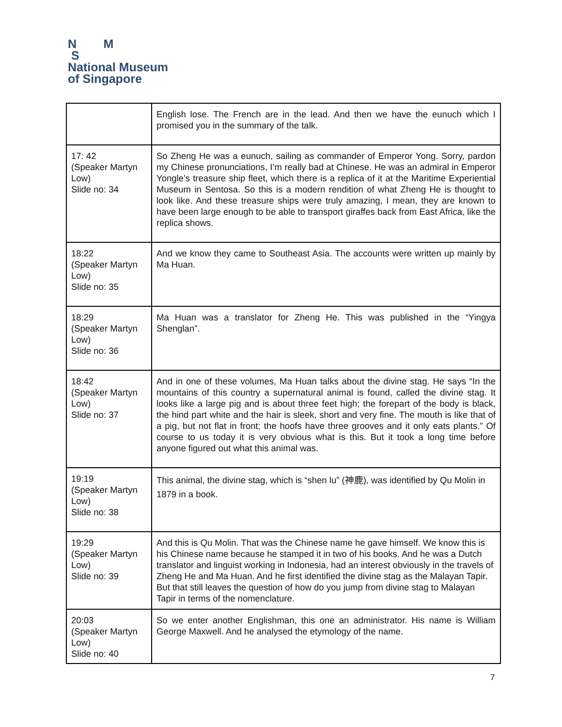N M
S
National Museum
of Singapore
| | English lose. The French are in the lead. And then we have the eunuch which I promised you in the summary of the talk. |
| 17: 42 (Speaker Martyn Low) Slide no: 34 | So Zheng He was a eunuch, sailing as commander of Emperor Yong. Sorry, pardon my Chinese pronunciations, I’m really bad at Chinese. He was an admiral in Emperor Yongle’s treasure ship fleet, which there is a replica of it at the Maritime Experiential Museum in Sentosa. So this is a modern rendition of what Zheng He is thought to look like. And these treasure ships were truly amazing, I mean, they are known to have been large enough to be able to transport giraffes back from East Africa, like the replica shows. |
| 18:22 (Speaker Martyn Low) Slide no: 35 | And we know they came to Southeast Asia. The accounts were written up mainly by Ma Huan. |
| 18:29 (Speaker Martyn Low) Slide no: 36 | Ma Huan was a translator for Zheng He. This was published in the “Yingya Shenglan”. |
| 18:42 (Speaker Martyn Low) Slide no: 37 | And in one of these volumes, Ma Huan talks about the divine stag. He says “In the mountains of this country a supernatural animal is found, called the divine stag. It looks like a large pig and is about three feet high; the forepart of the body is black, the hind part white and the hair is sleek, short and very fine. The mouth is like that of a pig, but not flat in front; the hoofs have three grooves and it only eats plants.” Of course to us today it is very obvious what is this. But it took a long time before anyone figured out what this animal was. |
| 19:19 (Speaker Martyn Low) Slide no: 38 | This animal, the divine stag, which is “shen lu” (神鹿), was identified by Qu Molin in 1879 in a book. |
| 19:29 (Speaker Martyn Low) Slide no: 39 | And this is Qu Molin. That was the Chinese name he gave himself. We know this is his Chinese name because he stamped it in two of his books. And he was a Dutch translator and linguist working in Indonesia, had an interest obviously in the travels of Zheng He and Ma Huan. And he first identified the divine stag as the Malayan Tapir. But that still leaves the question of how do you jump from divine stag to Malayan Tapir in terms of the nomenclature. |
| 20:03 (Speaker Martyn Low) Slide no: 40 | So we enter another Englishman, this one an administrator. His name is William George Maxwell. And he analysed the etymology of the name. |
7